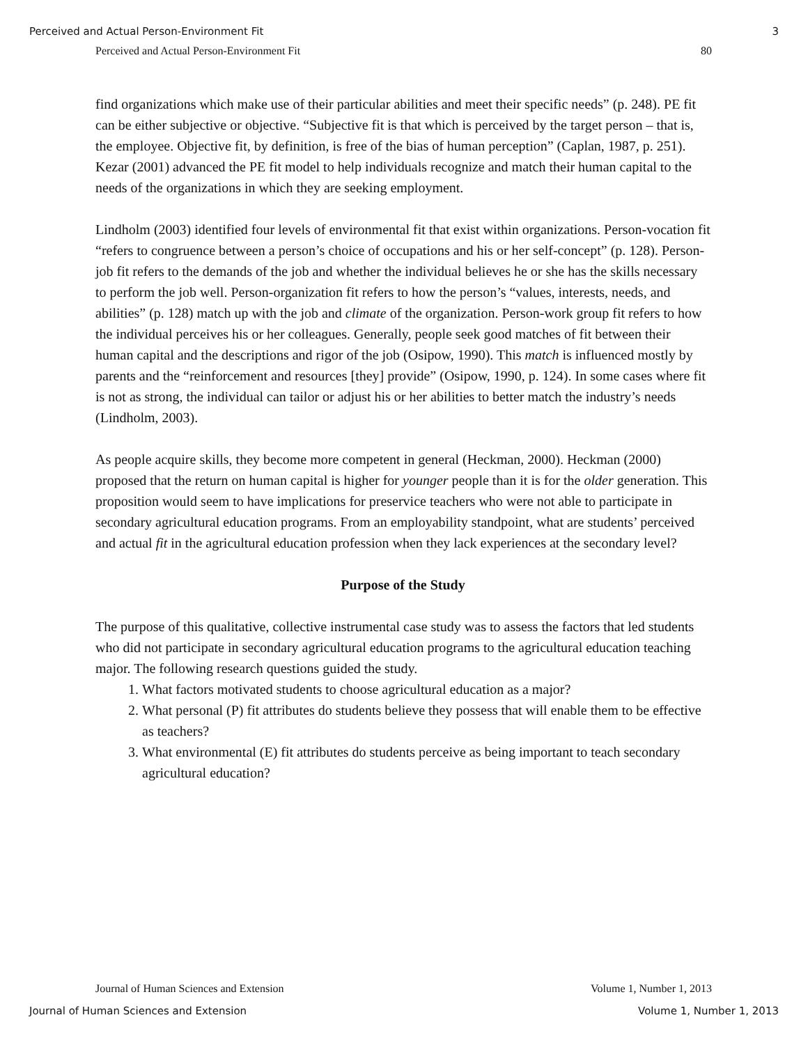Perceived and Actual Person-Environment Fit 3
Perceived and Actual Person-Environment Fit 80
find organizations which make use of their particular abilities and meet their specific needs” (p. 248). PE fit can be either subjective or objective. “Subjective fit is that which is perceived by the target person – that is, the employee. Objective fit, by definition, is free of the bias of human perception” (Caplan, 1987, p. 251). Kezar (2001) advanced the PE fit model to help individuals recognize and match their human capital to the needs of the organizations in which they are seeking employment.
Lindholm (2003) identified four levels of environmental fit that exist within organizations. Person-vocation fit “refers to congruence between a person’s choice of occupations and his or her self-concept” (p. 128). Person-job fit refers to the demands of the job and whether the individual believes he or she has the skills necessary to perform the job well. Person-organization fit refers to how the person’s “values, interests, needs, and abilities” (p. 128) match up with the job and climate of the organization. Person-work group fit refers to how the individual perceives his or her colleagues. Generally, people seek good matches of fit between their human capital and the descriptions and rigor of the job (Osipow, 1990). This match is influenced mostly by parents and the “reinforcement and resources [they] provide” (Osipow, 1990, p. 124). In some cases where fit is not as strong, the individual can tailor or adjust his or her abilities to better match the industry’s needs (Lindholm, 2003).
As people acquire skills, they become more competent in general (Heckman, 2000). Heckman (2000) proposed that the return on human capital is higher for younger people than it is for the older generation. This proposition would seem to have implications for preservice teachers who were not able to participate in secondary agricultural education programs. From an employability standpoint, what are students’ perceived and actual fit in the agricultural education profession when they lack experiences at the secondary level?
Purpose of the Study
The purpose of this qualitative, collective instrumental case study was to assess the factors that led students who did not participate in secondary agricultural education programs to the agricultural education teaching major. The following research questions guided the study.
1. What factors motivated students to choose agricultural education as a major?
2. What personal (P) fit attributes do students believe they possess that will enable them to be effective as teachers?
3. What environmental (E) fit attributes do students perceive as being important to teach secondary agricultural education?
Journal of Human Sciences and Extension Volume 1, Number 1, 2013
Journal of Human Sciences and Extension Volume 1, Number 1, 2013